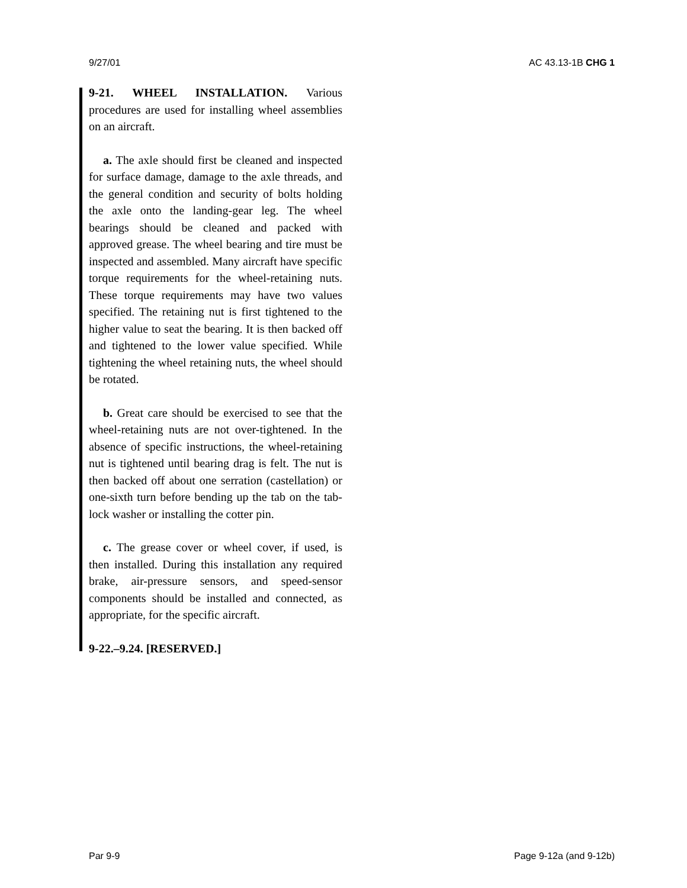9/27/01 AC 43.13-1B CHG 1
9-21. WHEEL INSTALLATION. Various procedures are used for installing wheel assemblies on an aircraft.
a. The axle should first be cleaned and inspected for surface damage, damage to the axle threads, and the general condition and security of bolts holding the axle onto the landing-gear leg. The wheel bearings should be cleaned and packed with approved grease. The wheel bearing and tire must be inspected and assembled. Many aircraft have specific torque requirements for the wheel-retaining nuts. These torque requirements may have two values specified. The retaining nut is first tightened to the higher value to seat the bearing. It is then backed off and tightened to the lower value specified. While tightening the wheel retaining nuts, the wheel should be rotated.
b. Great care should be exercised to see that the wheel-retaining nuts are not over-tightened. In the absence of specific instructions, the wheel-retaining nut is tightened until bearing drag is felt. The nut is then backed off about one serration (castellation) or one-sixth turn before bending up the tab on the tab-lock washer or installing the cotter pin.
c. The grease cover or wheel cover, if used, is then installed. During this installation any required brake, air-pressure sensors, and speed-sensor components should be installed and connected, as appropriate, for the specific aircraft.
9-22.–9.24. [RESERVED.]
Par 9-9 Page 9-12a (and 9-12b)